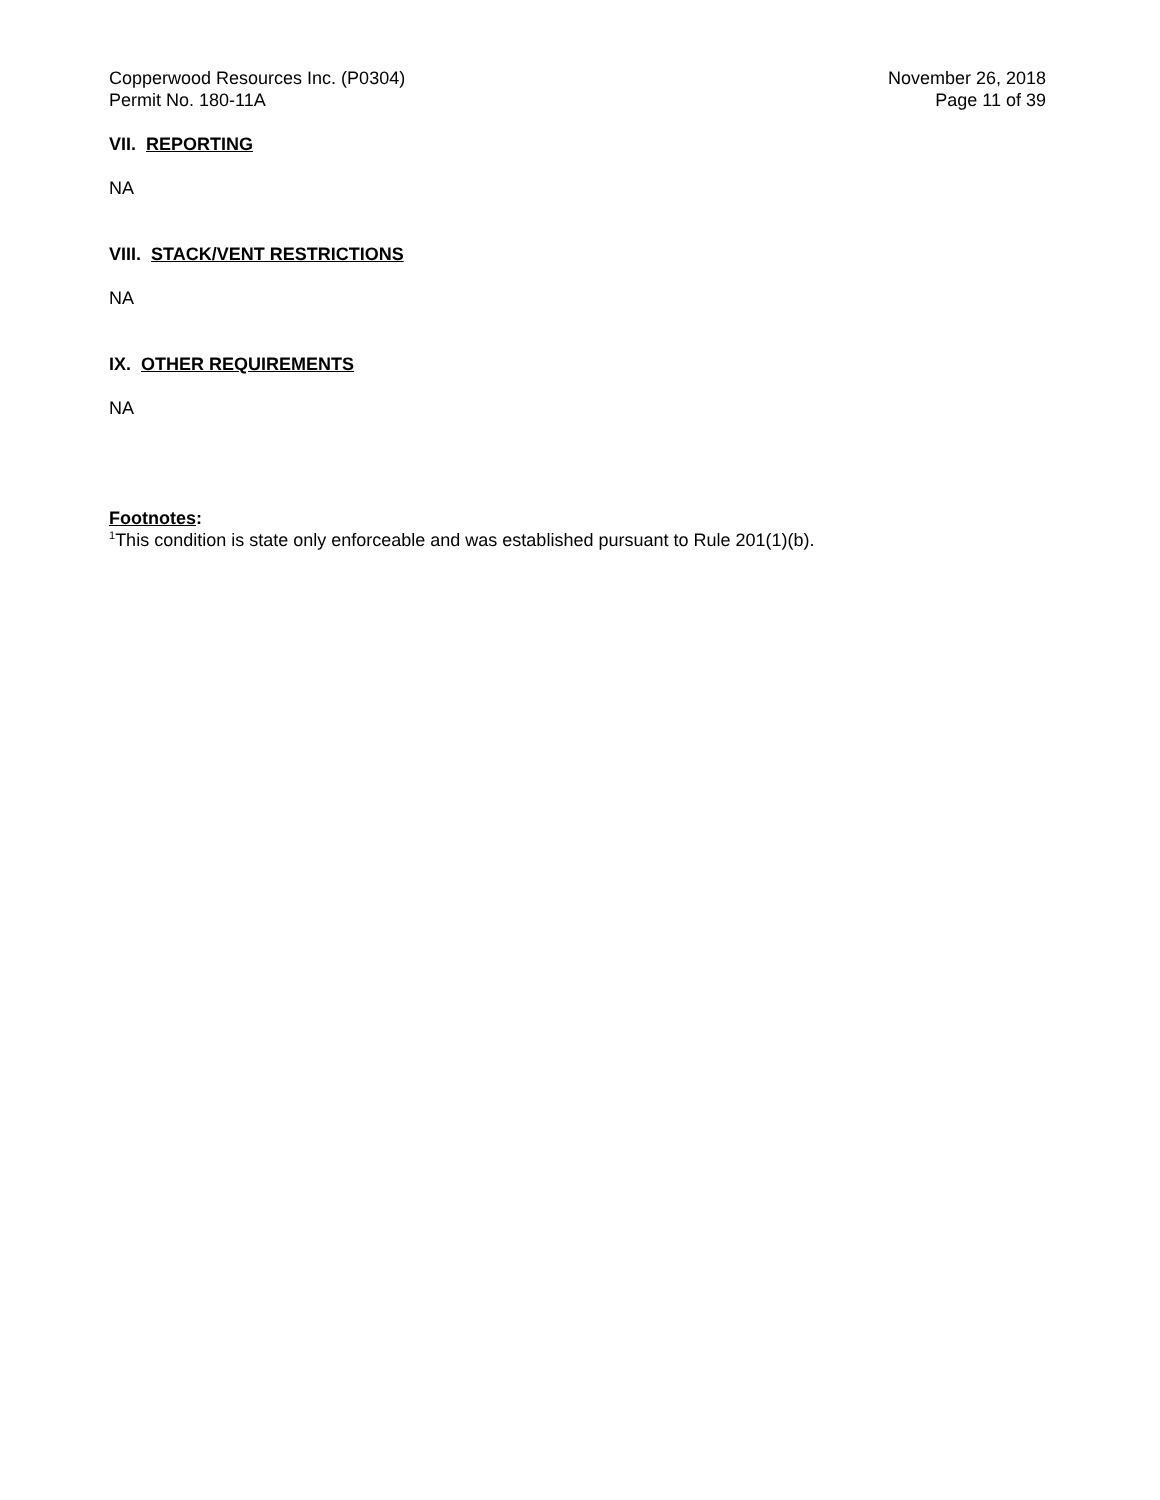Copperwood Resources Inc. (P0304)
Permit No. 180-11A
November 26, 2018
Page 11 of 39
VII. REPORTING
NA
VIII. STACK/VENT RESTRICTIONS
NA
IX. OTHER REQUIREMENTS
NA
Footnotes:
<sup>1</sup> This condition is state only enforceable and was established pursuant to Rule 201(1)(b).